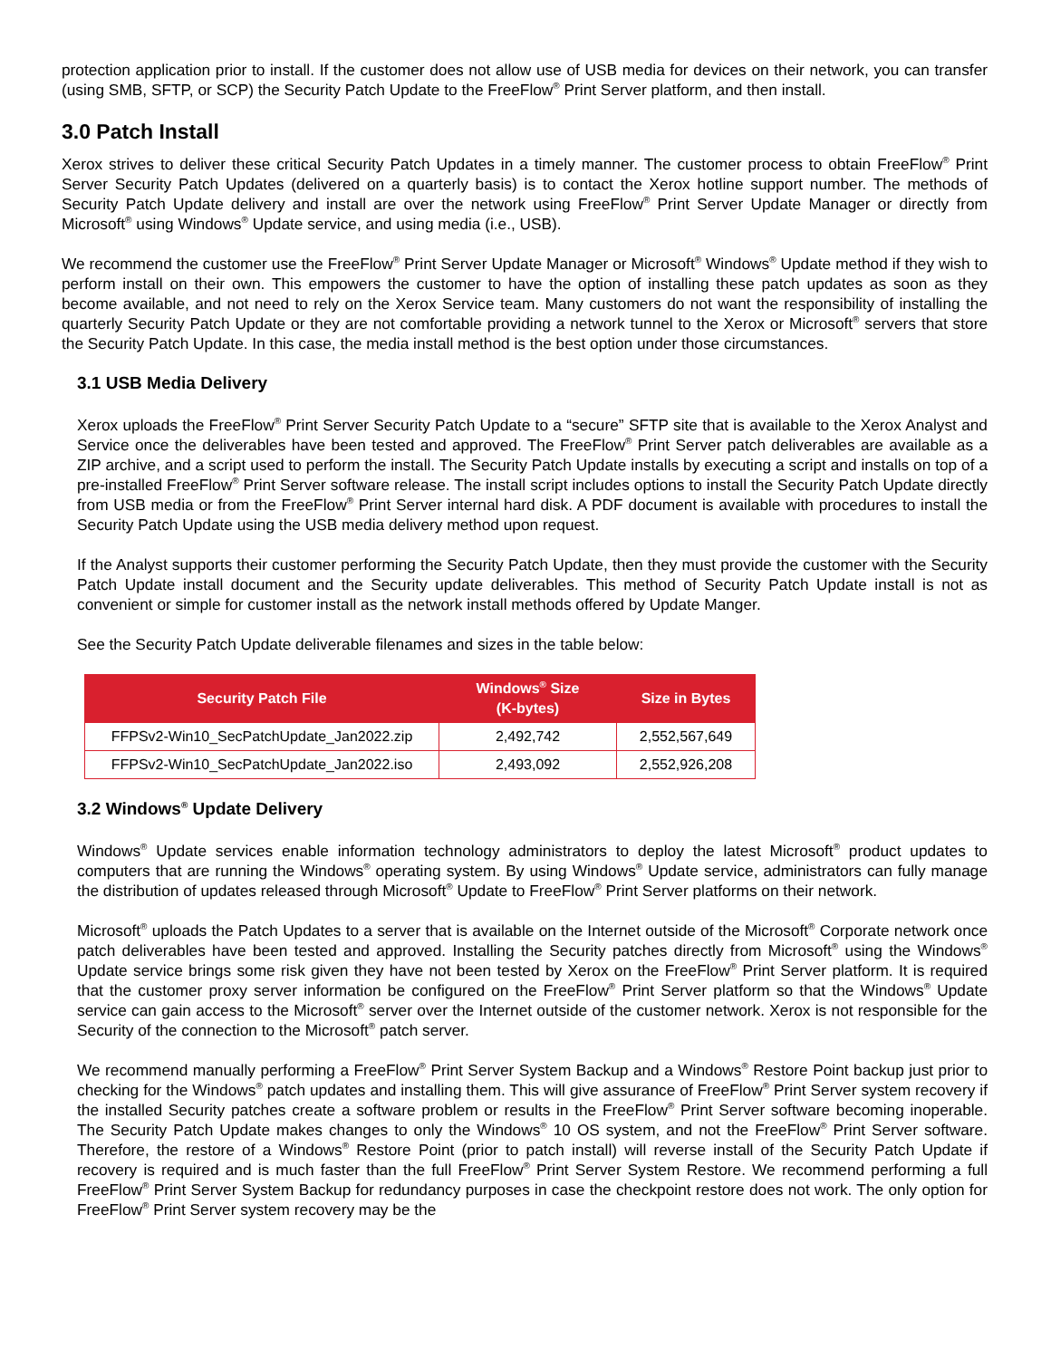protection application prior to install. If the customer does not allow use of USB media for devices on their network, you can transfer (using SMB, SFTP, or SCP) the Security Patch Update to the FreeFlow<sup>®</sup> Print Server platform, and then install.
3.0 Patch Install
Xerox strives to deliver these critical Security Patch Updates in a timely manner. The customer process to obtain FreeFlow<sup>®</sup> Print Server Security Patch Updates (delivered on a quarterly basis) is to contact the Xerox hotline support number. The methods of Security Patch Update delivery and install are over the network using FreeFlow<sup>®</sup> Print Server Update Manager or directly from Microsoft<sup>®</sup> using Windows<sup>®</sup> Update service, and using media (i.e., USB).
We recommend the customer use the FreeFlow<sup>®</sup> Print Server Update Manager or Microsoft<sup>®</sup> Windows<sup>®</sup> Update method if they wish to perform install on their own. This empowers the customer to have the option of installing these patch updates as soon as they become available, and not need to rely on the Xerox Service team. Many customers do not want the responsibility of installing the quarterly Security Patch Update or they are not comfortable providing a network tunnel to the Xerox or Microsoft<sup>®</sup> servers that store the Security Patch Update. In this case, the media install method is the best option under those circumstances.
3.1 USB Media Delivery
Xerox uploads the FreeFlow<sup>®</sup> Print Server Security Patch Update to a “secure” SFTP site that is available to the Xerox Analyst and Service once the deliverables have been tested and approved. The FreeFlow<sup>®</sup> Print Server patch deliverables are available as a ZIP archive, and a script used to perform the install. The Security Patch Update installs by executing a script and installs on top of a pre-installed FreeFlow<sup>®</sup> Print Server software release. The install script includes options to install the Security Patch Update directly from USB media or from the FreeFlow<sup>®</sup> Print Server internal hard disk. A PDF document is available with procedures to install the Security Patch Update using the USB media delivery method upon request.
If the Analyst supports their customer performing the Security Patch Update, then they must provide the customer with the Security Patch Update install document and the Security update deliverables. This method of Security Patch Update install is not as convenient or simple for customer install as the network install methods offered by Update Manger.
See the Security Patch Update deliverable filenames and sizes in the table below:
| Security Patch File | Windows<sup>®</sup> Size (K-bytes) | Size in Bytes |
| --- | --- | --- |
| FFPSv2-Win10_SecPatchUpdate_Jan2022.zip | 2,492,742 | 2,552,567,649 |
| FFPSv2-Win10_SecPatchUpdate_Jan2022.iso | 2,493,092 | 2,552,926,208 |
3.2 Windows<sup>®</sup> Update Delivery
Windows<sup>®</sup> Update services enable information technology administrators to deploy the latest Microsoft<sup>®</sup> product updates to computers that are running the Windows<sup>®</sup> operating system. By using Windows<sup>®</sup> Update service, administrators can fully manage the distribution of updates released through Microsoft<sup>®</sup> Update to FreeFlow<sup>®</sup> Print Server platforms on their network.
Microsoft<sup>®</sup> uploads the Patch Updates to a server that is available on the Internet outside of the Microsoft<sup>®</sup> Corporate network once patch deliverables have been tested and approved. Installing the Security patches directly from Microsoft<sup>®</sup> using the Windows<sup>®</sup> Update service brings some risk given they have not been tested by Xerox on the FreeFlow<sup>®</sup> Print Server platform. It is required that the customer proxy server information be configured on the FreeFlow<sup>®</sup> Print Server platform so that the Windows<sup>®</sup> Update service can gain access to the Microsoft<sup>®</sup> server over the Internet outside of the customer network. Xerox is not responsible for the Security of the connection to the Microsoft<sup>®</sup> patch server.
We recommend manually performing a FreeFlow<sup>®</sup> Print Server System Backup and a Windows<sup>®</sup> Restore Point backup just prior to checking for the Windows<sup>®</sup> patch updates and installing them. This will give assurance of FreeFlow<sup>®</sup> Print Server system recovery if the installed Security patches create a software problem or results in the FreeFlow<sup>®</sup> Print Server software becoming inoperable. The Security Patch Update makes changes to only the Windows<sup>®</sup> 10 OS system, and not the FreeFlow<sup>®</sup> Print Server software. Therefore, the restore of a Windows<sup>®</sup> Restore Point (prior to patch install) will reverse install of the Security Patch Update if recovery is required and is much faster than the full FreeFlow<sup>®</sup> Print Server System Restore. We recommend performing a full FreeFlow<sup>®</sup> Print Server System Backup for redundancy purposes in case the checkpoint restore does not work. The only option for FreeFlow<sup>®</sup> Print Server system recovery may be the